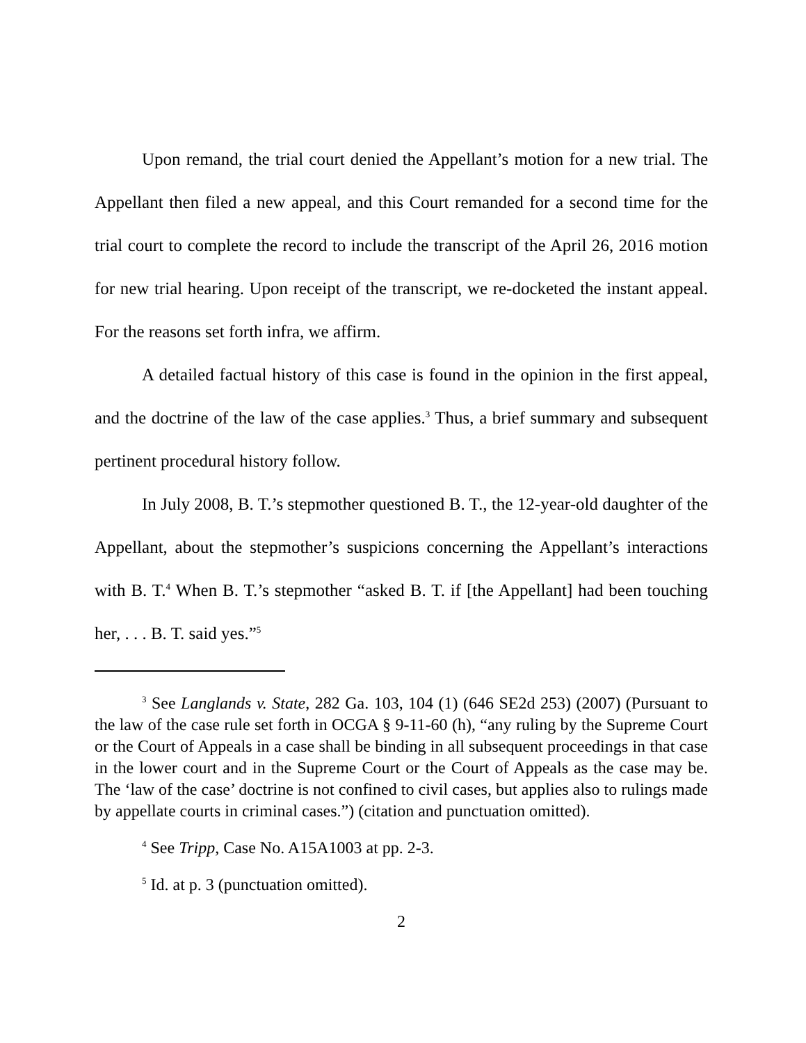Upon remand, the trial court denied the Appellant’s motion for a new trial. The Appellant then filed a new appeal, and this Court remanded for a second time for the trial court to complete the record to include the transcript of the April 26, 2016 motion for new trial hearing. Upon receipt of the transcript, we re-docketed the instant appeal. For the reasons set forth infra, we affirm.
A detailed factual history of this case is found in the opinion in the first appeal, and the doctrine of the law of the case applies.<sup>3</sup> Thus, a brief summary and subsequent pertinent procedural history follow.
In July 2008, B. T.’s stepmother questioned B. T., the 12-year-old daughter of the Appellant, about the stepmother’s suspicions concerning the Appellant’s interactions with B. T.<sup>4</sup> When B. T.’s stepmother “asked B. T. if [the Appellant] had been touching her, . . . B. T. said yes.”<sup>5</sup>
<sup>3</sup> See Langlands v. State, 282 Ga. 103, 104 (1) (646 SE2d 253) (2007) (Pursuant to the law of the case rule set forth in OCGA § 9-11-60 (h), “any ruling by the Supreme Court or the Court of Appeals in a case shall be binding in all subsequent proceedings in that case in the lower court and in the Supreme Court or the Court of Appeals as the case may be. The ‘law of the case’ doctrine is not confined to civil cases, but applies also to rulings made by appellate courts in criminal cases.”) (citation and punctuation omitted).
<sup>4</sup> See Tripp, Case No. A15A1003 at pp. 2-3.
<sup>5</sup> Id. at p. 3 (punctuation omitted).
2